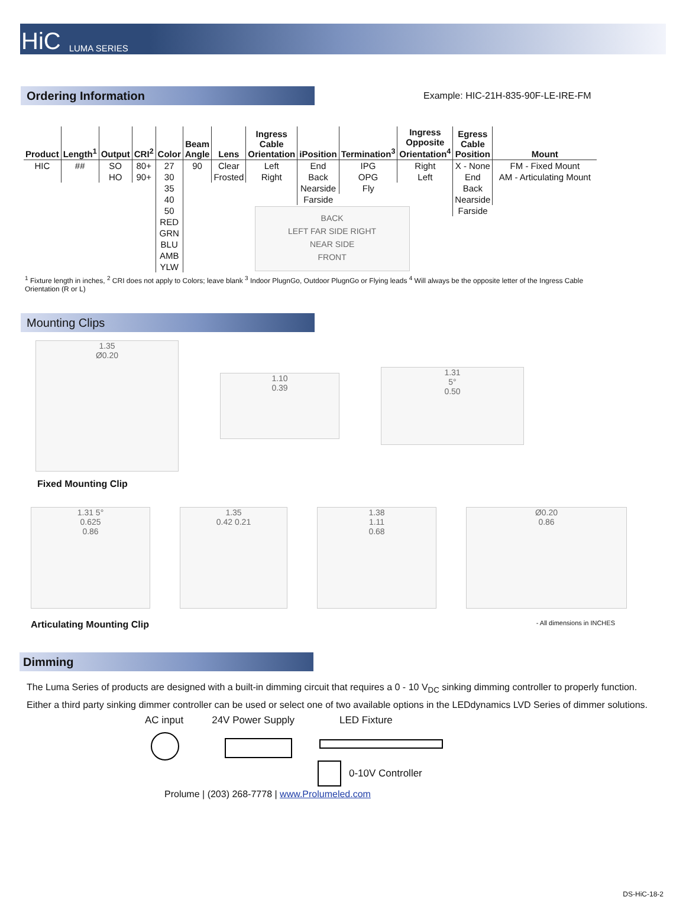HiC LUMA SERIES
Ordering Information
Example: HIC-21H-835-90F-LE-IRE-FM
| Product | Length<sup>1</sup> | Output | CRI<sup>2</sup> | Color | Beam Angle | Lens | Ingress Cable Orientation | iPosition | Termination<sup>3</sup> | Ingress Opposite Orientation<sup>4</sup> | Egress Cable Position | Mount |
| --- | --- | --- | --- | --- | --- | --- | --- | --- | --- | --- | --- | --- |
| HIC | ## | SO | 80+ | 27 | 90 | Clear | Left | End | IPG | Right | X - None | FM - Fixed Mount |
| | | HO | 90+ | 30 | | Frosted | Right | Back | OPG | Left | End | AM - Articulating Mount |
| | | | | 35 | | | | Nearside | Fly | | Back | |
| | | | | 40 | | | | Farside | | | Nearside | |
| | | | | 50 | | BACK LEFT FAR SIDE RIGHT NEAR SIDE FRONT | | | | | Farside | |
| | | | | RED | | | | | | | | |
| | | | | GRN | | | | | | | | |
| | | | | BLU | | | | | | | | |
| | | | | AMB | | | | | | | | |
| | | | | YLW | | | | | | | | |
<sup>1</sup> Fixture length in inches, <sup>2</sup> CRI does not apply to Colors; leave blank <sup>3</sup> Indoor PlugnGo, Outdoor PlugnGo or Flying leads <sup>4</sup> Will always be the opposite letter of the Ingress Cable Orientation (R or L)
Mounting Clips
1.35
Ø0.20
1.10
0.39
1.31
5°
0.50
Fixed Mounting Clip
1.31 5°
0.625
0.86
1.35
0.42 0.21
1.38
1.11
0.68
Ø0.20
0.86
Articulating Mounting Clip - All dimensions in INCHES
Dimming
The Luma Series of products are designed with a built-in dimming circuit that requires a 0 - 10 V<sub>DC</sub> sinking dimming controller to properly function. Either a third party sinking dimmer controller can be used or select one of two available options in the LEDdynamics LVD Series of dimmer solutions.
AC input 24V Power Supply LED Fixture
0-10V Controller
Prolume | (203) 268-7778 | www.Prolumeled.com
DS-HiC-18-2